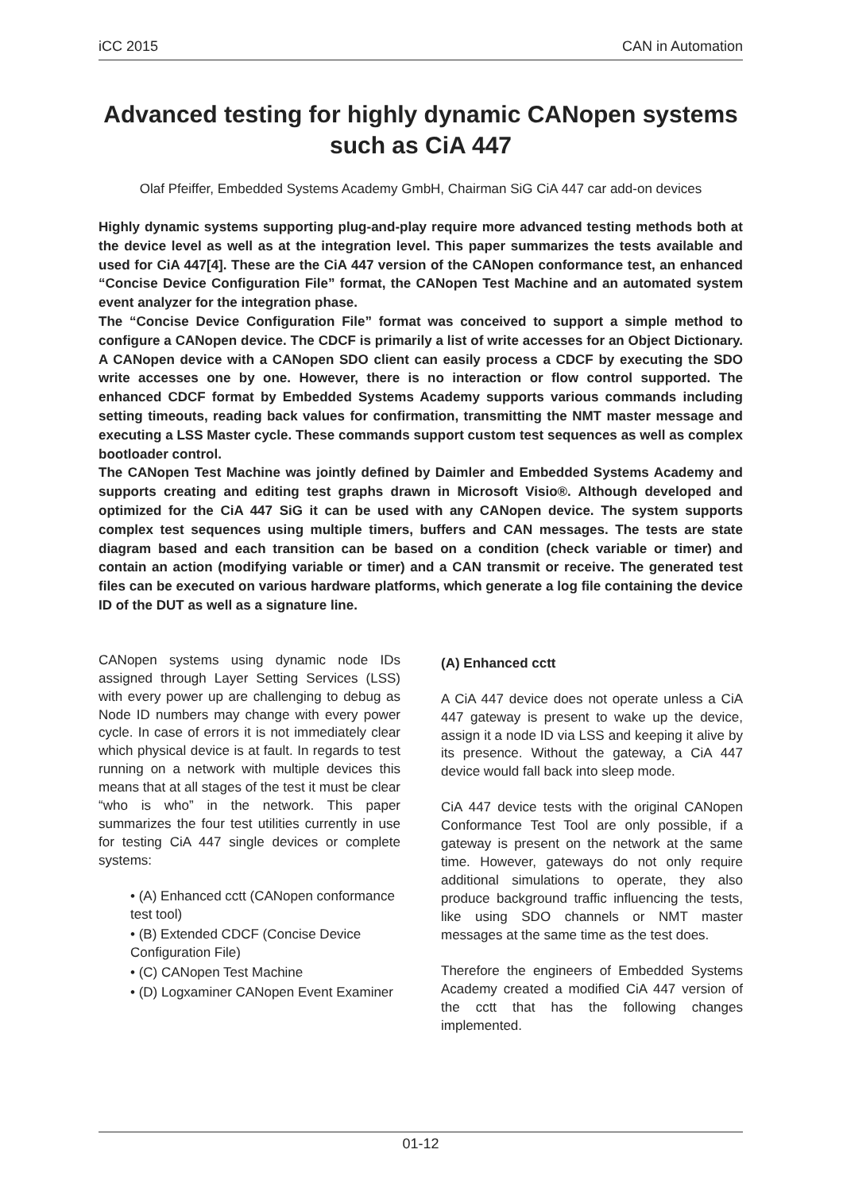iCC 2015 CAN in Automation
Advanced testing for highly dynamic CANopen systems such as CiA 447
Olaf Pfeiffer, Embedded Systems Academy GmbH, Chairman SiG CiA 447 car add-on devices
Highly dynamic systems supporting plug-and-play require more advanced testing methods both at the device level as well as at the integration level. This paper summarizes the tests available and used for CiA 447[4]. These are the CiA 447 version of the CANopen conformance test, an enhanced “Concise Device Configuration File” format, the CANopen Test Machine and an automated system event analyzer for the integration phase.
The “Concise Device Configuration File” format was conceived to support a simple method to configure a CANopen device. The CDCF is primarily a list of write accesses for an Object Dictionary. A CANopen device with a CANopen SDO client can easily process a CDCF by executing the SDO write accesses one by one. However, there is no interaction or flow control supported. The enhanced CDCF format by Embedded Systems Academy supports various commands including setting timeouts, reading back values for confirmation, transmitting the NMT master message and executing a LSS Master cycle. These commands support custom test sequences as well as complex bootloader control.
The CANopen Test Machine was jointly defined by Daimler and Embedded Systems Academy and supports creating and editing test graphs drawn in Microsoft Visio®. Although developed and optimized for the CiA 447 SiG it can be used with any CANopen device. The system supports complex test sequences using multiple timers, buffers and CAN messages. The tests are state diagram based and each transition can be based on a condition (check variable or timer) and contain an action (modifying variable or timer) and a CAN transmit or receive. The generated test files can be executed on various hardware platforms, which generate a log file containing the device ID of the DUT as well as a signature line.
CANopen systems using dynamic node IDs assigned through Layer Setting Services (LSS) with every power up are challenging to debug as Node ID numbers may change with every power cycle. In case of errors it is not immediately clear which physical device is at fault. In regards to test running on a network with multiple devices this means that at all stages of the test it must be clear “who is who” in the network. This paper summarizes the four test utilities currently in use for testing CiA 447 single devices or complete systems:
• (A) Enhanced cctt (CANopen conformance test tool)
• (B) Extended CDCF (Concise Device Configuration File)
• (C) CANopen Test Machine
• (D) Logxaminer CANopen Event Examiner
(A) Enhanced cctt
A CiA 447 device does not operate unless a CiA 447 gateway is present to wake up the device, assign it a node ID via LSS and keeping it alive by its presence. Without the gateway, a CiA 447 device would fall back into sleep mode.
CiA 447 device tests with the original CANopen Conformance Test Tool are only possible, if a gateway is present on the network at the same time. However, gateways do not only require additional simulations to operate, they also produce background traffic influencing the tests, like using SDO channels or NMT master messages at the same time as the test does.
Therefore the engineers of Embedded Systems Academy created a modified CiA 447 version of the cctt that has the following changes implemented.
01-12